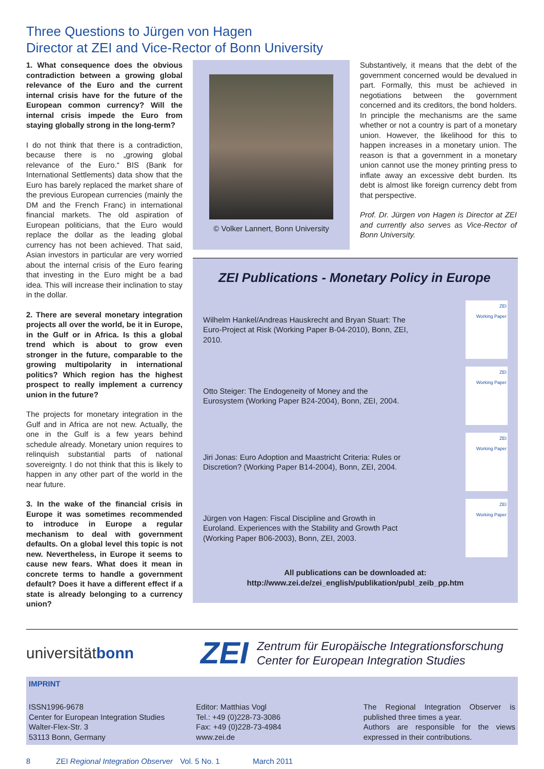Three Questions to Jürgen von Hagen
Director at ZEI and Vice-Rector of Bonn University
1. What consequence does the obvious contradiction between a growing global relevance of the Euro and the current internal crisis have for the future of the European common currency? Will the internal crisis impede the Euro from staying globally strong in the long-term?
I do not think that there is a contradiction, because there is no „growing global relevance of the Euro.“ BIS (Bank for International Settlements) data show that the Euro has barely replaced the market share of the previous European currencies (mainly the DM and the French Franc) in international financial markets. The old aspiration of European politicians, that the Euro would replace the dollar as the leading global currency has not been achieved. That said, Asian investors in particular are very worried about the internal crisis of the Euro fearing that investing in the Euro might be a bad idea. This will increase their inclination to stay in the dollar.
2. There are several monetary integration projects all over the world, be it in Europe, in the Gulf or in Africa. Is this a global trend which is about to grow even stronger in the future, comparable to the growing multipolarity in international politics? Which region has the highest prospect to really implement a currency union in the future?
The projects for monetary integration in the Gulf and in Africa are not new. Actually, the one in the Gulf is a few years behind schedule already. Monetary union requires to relinquish substantial parts of national sovereignty. I do not think that this is likely to happen in any other part of the world in the near future.
3. In the wake of the financial crisis in Europe it was sometimes recommended to introduce in Europe a regular mechanism to deal with government defaults. On a global level this topic is not new. Nevertheless, in Europe it seems to cause new fears. What does it mean in concrete terms to handle a government default? Does it have a different effect if a state is already belonging to a currency union?
© Volker Lannert, Bonn University
Substantively, it means that the debt of the government concerned would be devalued in part. Formally, this must be achieved in negotiations between the government concerned and its creditors, the bond holders. In principle the mechanisms are the same whether or not a country is part of a monetary union. However, the likelihood for this to happen increases in a monetary union. The reason is that a government in a monetary union cannot use the money printing press to inflate away an excessive debt burden. Its debt is almost like foreign currency debt from that perspective.
Prof. Dr. Jürgen von Hagen is Director at ZEI and currently also serves as Vice-Rector of Bonn University.
ZEI Publications - Monetary Policy in Europe
Wilhelm Hankel/Andreas Hauskrecht and Bryan Stuart: The Euro-Project at Risk (Working Paper B-04-2010), Bonn, ZEI, 2010.
ZEI
Working Paper
Otto Steiger: The Endogeneity of Money and the Eurosystem (Working Paper B24-2004), Bonn, ZEI, 2004.
ZEI
Working Paper
Jiri Jonas: Euro Adoption and Maastricht Criteria: Rules or Discretion? (Working Paper B14-2004), Bonn, ZEI, 2004.
ZEI
Working Paper
Jürgen von Hagen: Fiscal Discipline and Growth in Euroland. Experiences with the Stability and Growth Pact (Working Paper B06-2003), Bonn, ZEI, 2003.
ZEI
Working Paper
All publications can be downloaded at:
http://www.zei.de/zei_english/publikation/publ_zeib_pp.htm
universitätbonn
ZEI
Zentrum für Europäische Integrationsforschung
Center for European Integration Studies
IMPRINT
ISSN1996-9678
Center for European Integration Studies
Walter-Flex-Str. 3
53113 Bonn, Germany
Editor: Matthias Vogl
Tel.: +49 (0)228-73-3086
Fax: +49 (0)228-73-4984
www.zei.de
The Regional Integration Observer is published three times a year.
Authors are responsible for the views expressed in their contributions.
8 ZEI Regional Integration Observer Vol. 5 No. 1 March 2011